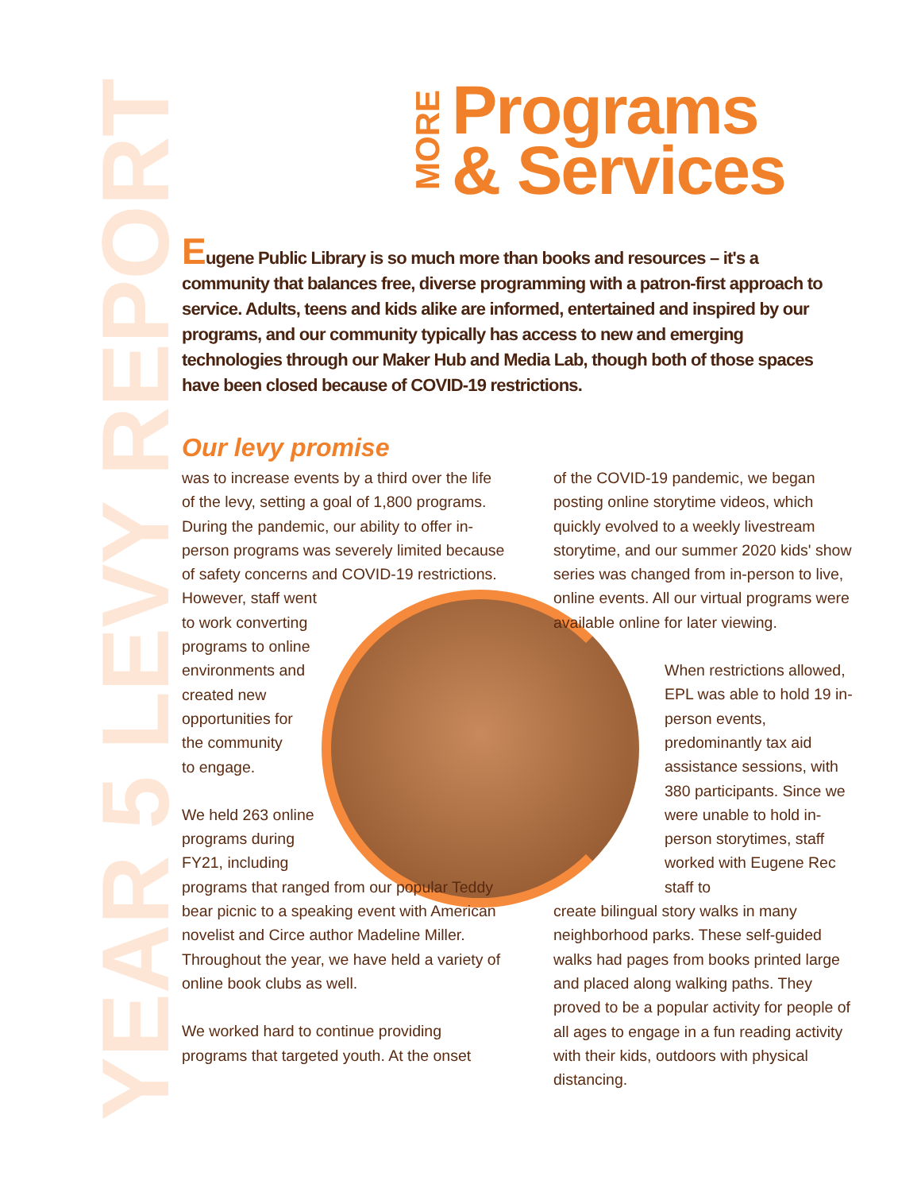YEAR 5 LEVY REPORT
MORE
Programs
& Services
Eugene Public Library is so much more than books and resources – it's a community that balances free, diverse programming with a patron-first approach to service. Adults, teens and kids alike are informed, entertained and inspired by our programs, and our community typically has access to new and emerging technologies through our Maker Hub and Media Lab, though both of those spaces have been closed because of COVID-19 restrictions.
Our levy promise
was to increase events by a third over the life of the levy, setting a goal of 1,800 programs. During the pandemic, our ability to offer in-person programs was severely limited because of safety concerns and COVID-19 restrictions.
However, staff went
to work converting
programs to online
environments and
created new
opportunities for
the community
to engage.
We held 263 online
programs during
FY21, including
programs that ranged from our popular Teddy bear picnic to a speaking event with American novelist and Circe author Madeline Miller. Throughout the year, we have held a variety of online book clubs as well.
We worked hard to continue providing programs that targeted youth. At the onset
of the COVID-19 pandemic, we began posting online storytime videos, which quickly evolved to a weekly livestream storytime, and our summer 2020 kids' show series was changed from in-person to live, online events. All our virtual programs were available online for later viewing.
When restrictions allowed, EPL was able to hold 19 in-person events, predominantly tax aid assistance sessions, with 380 participants. Since we were unable to hold in-person storytimes, staff worked with Eugene Rec staff to
create bilingual story walks in many neighborhood parks. These self-guided walks had pages from books printed large and placed along walking paths. They proved to be a popular activity for people of all ages to engage in a fun reading activity with their kids, outdoors with physical distancing.